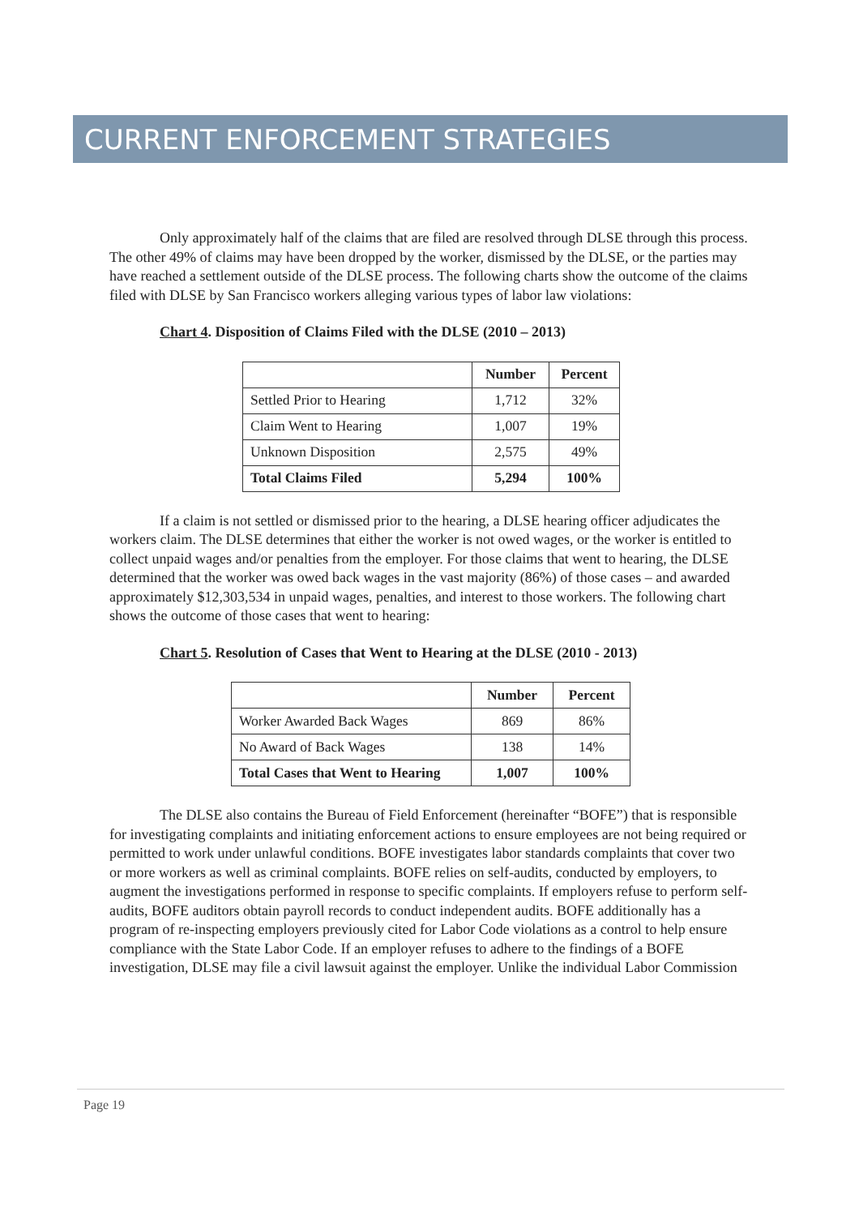CURRENT ENFORCEMENT STRATEGIES
Only approximately half of the claims that are filed are resolved through DLSE through this process. The other 49% of claims may have been dropped by the worker, dismissed by the DLSE, or the parties may have reached a settlement outside of the DLSE process. The following charts show the outcome of the claims filed with DLSE by San Francisco workers alleging various types of labor law violations:
Chart 4. Disposition of Claims Filed with the DLSE (2010 – 2013)
| | Number | Percent |
| --- | --- | --- |
| Settled Prior to Hearing | 1,712 | 32% |
| Claim Went to Hearing | 1,007 | 19% |
| Unknown Disposition | 2,575 | 49% |
| Total Claims Filed | 5,294 | 100% |
If a claim is not settled or dismissed prior to the hearing, a DLSE hearing officer adjudicates the workers claim. The DLSE determines that either the worker is not owed wages, or the worker is entitled to collect unpaid wages and/or penalties from the employer. For those claims that went to hearing, the DLSE determined that the worker was owed back wages in the vast majority (86%) of those cases – and awarded approximately $12,303,534 in unpaid wages, penalties, and interest to those workers. The following chart shows the outcome of those cases that went to hearing:
Chart 5. Resolution of Cases that Went to Hearing at the DLSE (2010 - 2013)
| | Number | Percent |
| --- | --- | --- |
| Worker Awarded Back Wages | 869 | 86% |
| No Award of Back Wages | 138 | 14% |
| Total Cases that Went to Hearing | 1,007 | 100% |
The DLSE also contains the Bureau of Field Enforcement (hereinafter “BOFE”) that is responsible for investigating complaints and initiating enforcement actions to ensure employees are not being required or permitted to work under unlawful conditions. BOFE investigates labor standards complaints that cover two or more workers as well as criminal complaints. BOFE relies on self-audits, conducted by employers, to augment the investigations performed in response to specific complaints. If employers refuse to perform self-audits, BOFE auditors obtain payroll records to conduct independent audits. BOFE additionally has a program of re-inspecting employers previously cited for Labor Code violations as a control to help ensure compliance with the State Labor Code. If an employer refuses to adhere to the findings of a BOFE investigation, DLSE may file a civil lawsuit against the employer. Unlike the individual Labor Commission
Page 19